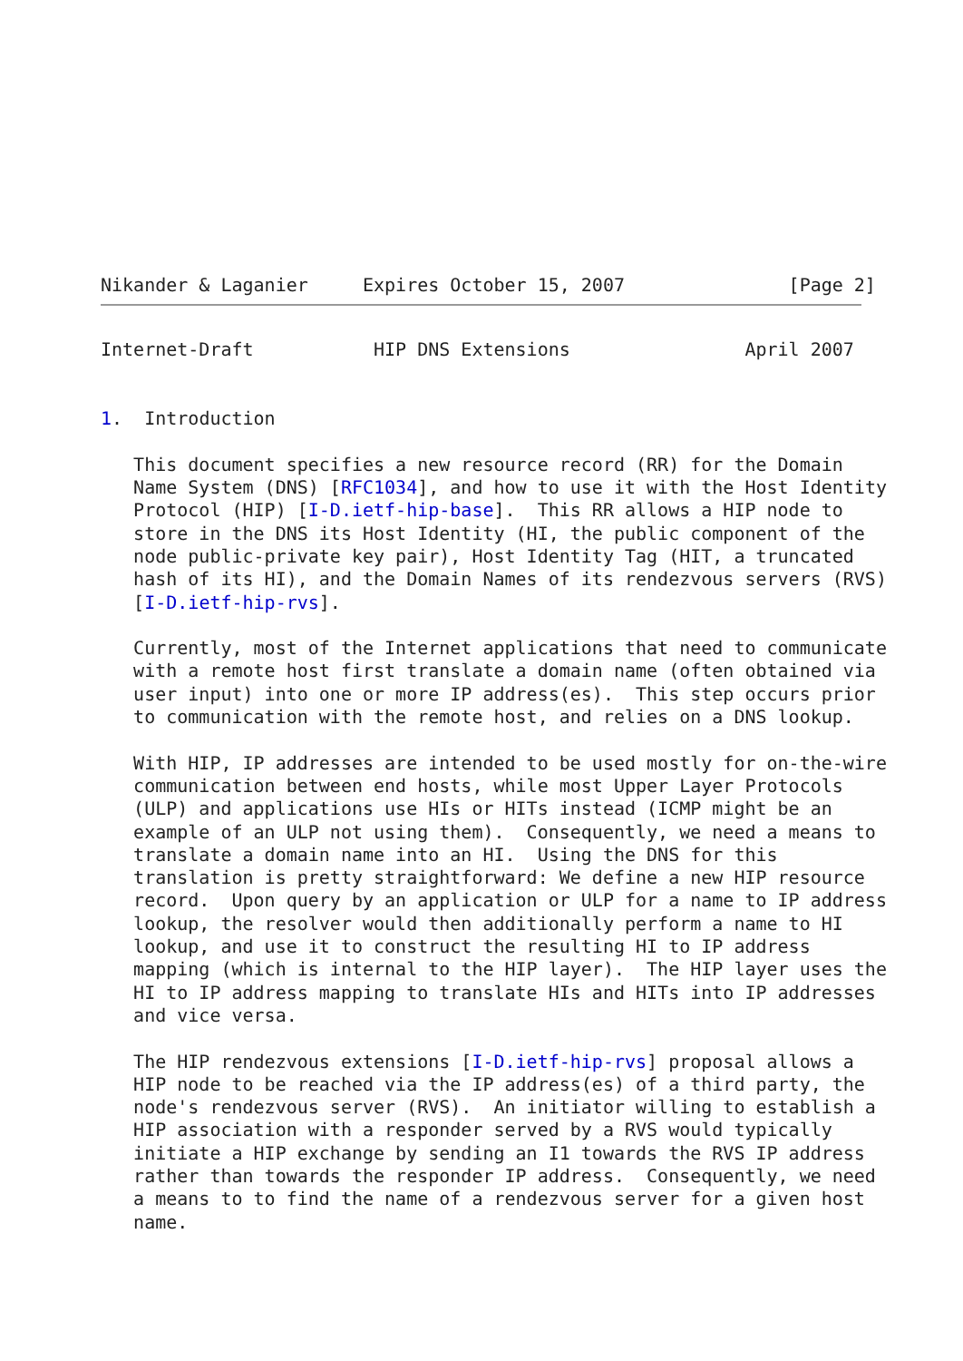Nikander & Laganier     Expires October 15, 2007               [Page 2]
Internet-Draft           HIP DNS Extensions                April 2007


1.  Introduction

   This document specifies a new resource record (RR) for the Domain
   Name System (DNS) [RFC1034], and how to use it with the Host Identity
   Protocol (HIP) [I-D.ietf-hip-base].  This RR allows a HIP node to
   store in the DNS its Host Identity (HI, the public component of the
   node public-private key pair), Host Identity Tag (HIT, a truncated
   hash of its HI), and the Domain Names of its rendezvous servers (RVS)
   [I-D.ietf-hip-rvs].

   Currently, most of the Internet applications that need to communicate
   with a remote host first translate a domain name (often obtained via
   user input) into one or more IP address(es).  This step occurs prior
   to communication with the remote host, and relies on a DNS lookup.

   With HIP, IP addresses are intended to be used mostly for on-the-wire
   communication between end hosts, while most Upper Layer Protocols
   (ULP) and applications use HIs or HITs instead (ICMP might be an
   example of an ULP not using them).  Consequently, we need a means to
   translate a domain name into an HI.  Using the DNS for this
   translation is pretty straightforward: We define a new HIP resource
   record.  Upon query by an application or ULP for a name to IP address
   lookup, the resolver would then additionally perform a name to HI
   lookup, and use it to construct the resulting HI to IP address
   mapping (which is internal to the HIP layer).  The HIP layer uses the
   HI to IP address mapping to translate HIs and HITs into IP addresses
   and vice versa.

   The HIP rendezvous extensions [I-D.ietf-hip-rvs] proposal allows a
   HIP node to be reached via the IP address(es) of a third party, the
   node's rendezvous server (RVS).  An initiator willing to establish a
   HIP association with a responder served by a RVS would typically
   initiate a HIP exchange by sending an I1 towards the RVS IP address
   rather than towards the responder IP address.  Consequently, we need
   a means to to find the name of a rendezvous server for a given host
   name.